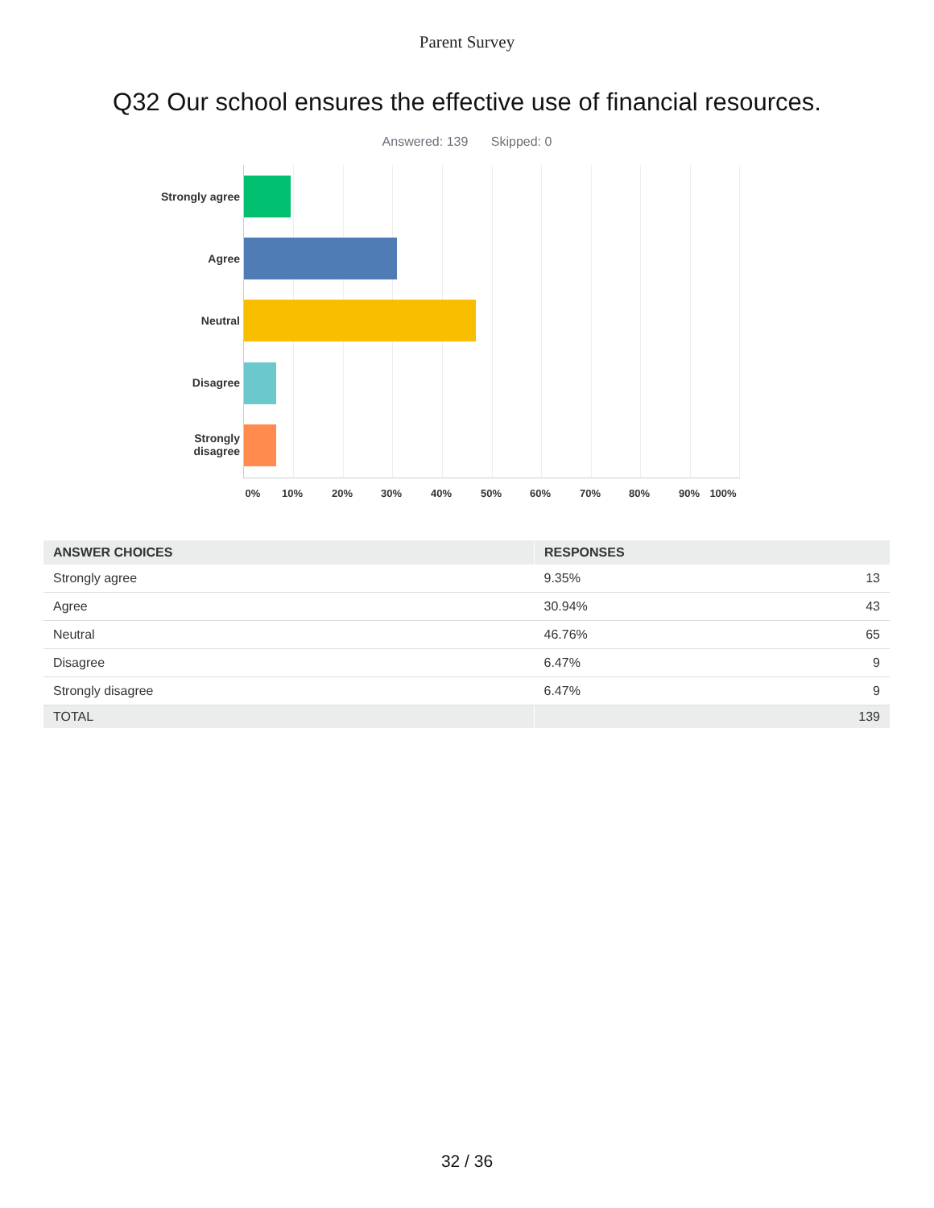Parent Survey
Q32 Our school ensures the effective use of financial resources.
Answered: 139 Skipped: 0
Strongly agree
Agree
Neutral
Disagree
Strongly
disagree
0% 10% 20% 30% 40% 50% 60% 70% 80% 90% 100%
| ANSWER CHOICES | RESPONSES | |
| --- | --- | --- |
| Strongly agree | 9.35% | 13 |
| Agree | 30.94% | 43 |
| Neutral | 46.76% | 65 |
| Disagree | 6.47% | 9 |
| Strongly disagree | 6.47% | 9 |
| TOTAL | | 139 |
32 / 36